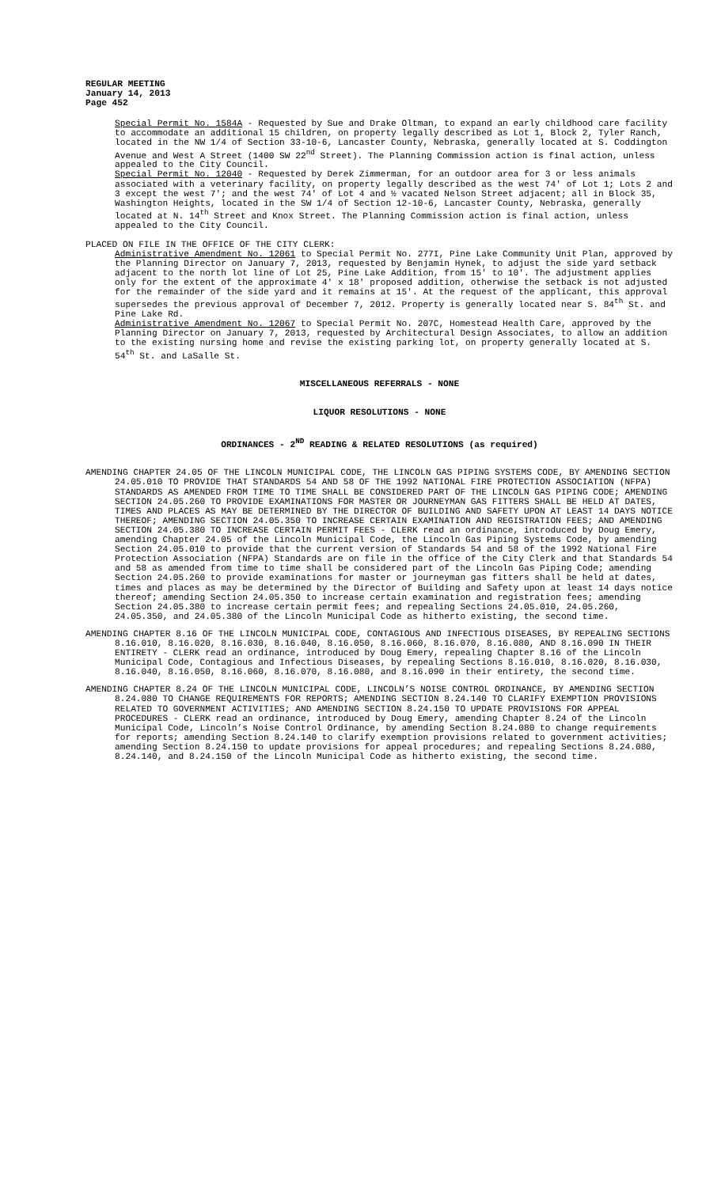REGULAR MEETING
January 14, 2013
Page 452
Special Permit No. 1584A - Requested by Sue and Drake Oltman, to expand an early childhood care facility to accommodate an additional 15 children, on property legally described as Lot 1, Block 2, Tyler Ranch, located in the NW 1/4 of Section 33-10-6, Lancaster County, Nebraska, generally located at S. Coddington Avenue and West A Street (1400 SW 22<sup>nd</sup> Street). The Planning Commission action is final action, unless appealed to the City Council.
Special Permit No. 12040 - Requested by Derek Zimmerman, for an outdoor area for 3 or less animals associated with a veterinary facility, on property legally described as the west 74' of Lot 1; Lots 2 and 3 except the west 7'; and the west 74' of Lot 4 and ½ vacated Nelson Street adjacent; all in Block 35, Washington Heights, located in the SW 1/4 of Section 12-10-6, Lancaster County, Nebraska, generally located at N. 14<sup>th</sup> Street and Knox Street. The Planning Commission action is final action, unless appealed to the City Council.
PLACED ON FILE IN THE OFFICE OF THE CITY CLERK:
Administrative Amendment No. 12061 to Special Permit No. 277I, Pine Lake Community Unit Plan, approved by the Planning Director on January 7, 2013, requested by Benjamin Hynek, to adjust the side yard setback adjacent to the north lot line of Lot 25, Pine Lake Addition, from 15' to 10'. The adjustment applies only for the extent of the approximate 4' x 18' proposed addition, otherwise the setback is not adjusted for the remainder of the side yard and it remains at 15'. At the request of the applicant, this approval supersedes the previous approval of December 7, 2012. Property is generally located near S. 84<sup>th</sup> St. and Pine Lake Rd.
Administrative Amendment No. 12067 to Special Permit No. 207C, Homestead Health Care, approved by the Planning Director on January 7, 2013, requested by Architectural Design Associates, to allow an addition to the existing nursing home and revise the existing parking lot, on property generally located at S. 54<sup>th</sup> St. and LaSalle St.
MISCELLANEOUS REFERRALS - NONE
LIQUOR RESOLUTIONS - NONE
ORDINANCES - 2<sup>ND</sup> READING & RELATED RESOLUTIONS (as required)
AMENDING CHAPTER 24.05 OF THE LINCOLN MUNICIPAL CODE, THE LINCOLN GAS PIPING SYSTEMS CODE, BY AMENDING SECTION 24.05.010 TO PROVIDE THAT STANDARDS 54 AND 58 OF THE 1992 NATIONAL FIRE PROTECTION ASSOCIATION (NFPA) STANDARDS AS AMENDED FROM TIME TO TIME SHALL BE CONSIDERED PART OF THE LINCOLN GAS PIPING CODE; AMENDING SECTION 24.05.260 TO PROVIDE EXAMINATIONS FOR MASTER OR JOURNEYMAN GAS FITTERS SHALL BE HELD AT DATES, TIMES AND PLACES AS MAY BE DETERMINED BY THE DIRECTOR OF BUILDING AND SAFETY UPON AT LEAST 14 DAYS NOTICE THEREOF; AMENDING SECTION 24.05.350 TO INCREASE CERTAIN EXAMINATION AND REGISTRATION FEES; AND AMENDING SECTION 24.05.380 TO INCREASE CERTAIN PERMIT FEES - CLERK read an ordinance, introduced by Doug Emery, amending Chapter 24.05 of the Lincoln Municipal Code, the Lincoln Gas Piping Systems Code, by amending Section 24.05.010 to provide that the current version of Standards 54 and 58 of the 1992 National Fire Protection Association (NFPA) Standards are on file in the office of the City Clerk and that Standards 54 and 58 as amended from time to time shall be considered part of the Lincoln Gas Piping Code; amending Section 24.05.260 to provide examinations for master or journeyman gas fitters shall be held at dates, times and places as may be determined by the Director of Building and Safety upon at least 14 days notice thereof; amending Section 24.05.350 to increase certain examination and registration fees; amending Section 24.05.380 to increase certain permit fees; and repealing Sections 24.05.010, 24.05.260, 24.05.350, and 24.05.380 of the Lincoln Municipal Code as hitherto existing, the second time.
AMENDING CHAPTER 8.16 OF THE LINCOLN MUNICIPAL CODE, CONTAGIOUS AND INFECTIOUS DISEASES, BY REPEALING SECTIONS 8.16.010, 8.16.020, 8.16.030, 8.16.040, 8.16.050, 8.16.060, 8.16.070, 8.16.080, AND 8.16.090 IN THEIR ENTIRETY - CLERK read an ordinance, introduced by Doug Emery, repealing Chapter 8.16 of the Lincoln Municipal Code, Contagious and Infectious Diseases, by repealing Sections 8.16.010, 8.16.020, 8.16.030, 8.16.040, 8.16.050, 8.16.060, 8.16.070, 8.16.080, and 8.16.090 in their entirety, the second time.
AMENDING CHAPTER 8.24 OF THE LINCOLN MUNICIPAL CODE, LINCOLN’S NOISE CONTROL ORDINANCE, BY AMENDING SECTION 8.24.080 TO CHANGE REQUIREMENTS FOR REPORTS; AMENDING SECTION 8.24.140 TO CLARIFY EXEMPTION PROVISIONS RELATED TO GOVERNMENT ACTIVITIES; AND AMENDING SECTION 8.24.150 TO UPDATE PROVISIONS FOR APPEAL PROCEDURES - CLERK read an ordinance, introduced by Doug Emery, amending Chapter 8.24 of the Lincoln Municipal Code, Lincoln’s Noise Control Ordinance, by amending Section 8.24.080 to change requirements for reports; amending Section 8.24.140 to clarify exemption provisions related to government activities; amending Section 8.24.150 to update provisions for appeal procedures; and repealing Sections 8.24.080, 8.24.140, and 8.24.150 of the Lincoln Municipal Code as hitherto existing, the second time.